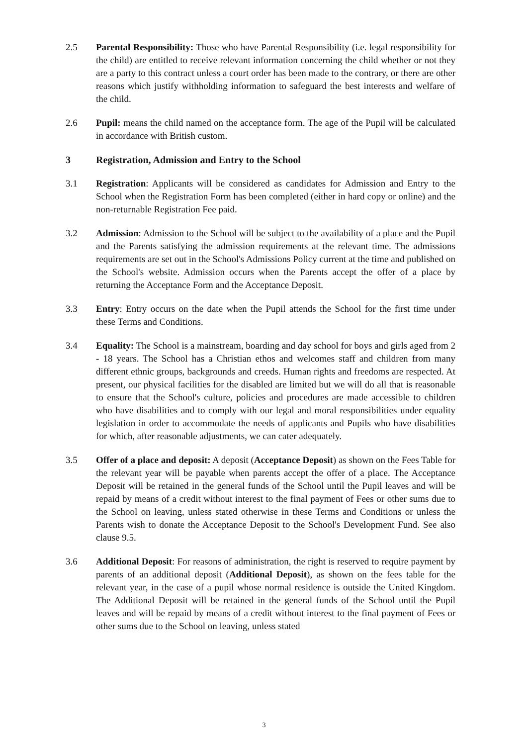2.5 Parental Responsibility: Those who have Parental Responsibility (i.e. legal responsibility for the child) are entitled to receive relevant information concerning the child whether or not they are a party to this contract unless a court order has been made to the contrary, or there are other reasons which justify withholding information to safeguard the best interests and welfare of the child.
2.6 Pupil: means the child named on the acceptance form. The age of the Pupil will be calculated in accordance with British custom.
3 Registration, Admission and Entry to the School
3.1 Registration: Applicants will be considered as candidates for Admission and Entry to the School when the Registration Form has been completed (either in hard copy or online) and the non-returnable Registration Fee paid.
3.2 Admission: Admission to the School will be subject to the availability of a place and the Pupil and the Parents satisfying the admission requirements at the relevant time. The admissions requirements are set out in the School's Admissions Policy current at the time and published on the School's website. Admission occurs when the Parents accept the offer of a place by returning the Acceptance Form and the Acceptance Deposit.
3.3 Entry: Entry occurs on the date when the Pupil attends the School for the first time under these Terms and Conditions.
3.4 Equality: The School is a mainstream, boarding and day school for boys and girls aged from 2 - 18 years. The School has a Christian ethos and welcomes staff and children from many different ethnic groups, backgrounds and creeds. Human rights and freedoms are respected. At present, our physical facilities for the disabled are limited but we will do all that is reasonable to ensure that the School's culture, policies and procedures are made accessible to children who have disabilities and to comply with our legal and moral responsibilities under equality legislation in order to accommodate the needs of applicants and Pupils who have disabilities for which, after reasonable adjustments, we can cater adequately.
3.5 Offer of a place and deposit: A deposit (Acceptance Deposit) as shown on the Fees Table for the relevant year will be payable when parents accept the offer of a place. The Acceptance Deposit will be retained in the general funds of the School until the Pupil leaves and will be repaid by means of a credit without interest to the final payment of Fees or other sums due to the School on leaving, unless stated otherwise in these Terms and Conditions or unless the Parents wish to donate the Acceptance Deposit to the School's Development Fund. See also clause 9.5.
3.6 Additional Deposit: For reasons of administration, the right is reserved to require payment by parents of an additional deposit (Additional Deposit), as shown on the fees table for the relevant year, in the case of a pupil whose normal residence is outside the United Kingdom. The Additional Deposit will be retained in the general funds of the School until the Pupil leaves and will be repaid by means of a credit without interest to the final payment of Fees or other sums due to the School on leaving, unless stated
3